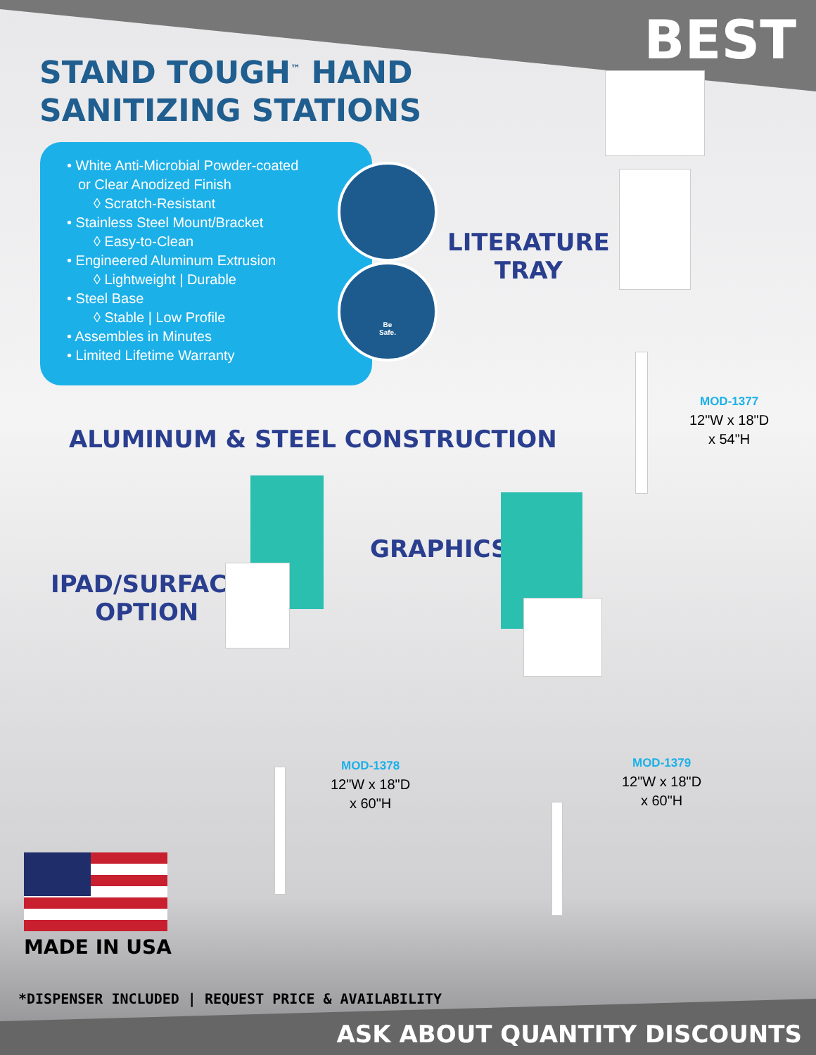BEST
STAND TOUGH<sup>™</sup> HAND
SANITIZING STATIONS
• White Anti-Microbial Powder-coated
or Clear Anodized Finish
◊ Scratch-Resistant
• Stainless Steel Mount/Bracket
◊ Easy-to-Clean
• Engineered Aluminum Extrusion
◊ Lightweight | Durable
• Steel Base
◊ Stable | Low Profile
• Assembles in Minutes
• Limited Lifetime Warranty
Be
Safe.
LITERATURE
TRAY
ALUMINUM & STEEL CONSTRUCTION
GRAPHICS
IPAD/SURFACE
OPTION
MOD-1377
12"W x 18"D
x 54"H
MOD-1378
12"W x 18"D
x 60"H
MOD-1379
12"W x 18"D
x 60"H
MADE IN USA
*DISPENSER INCLUDED | REQUEST PRICE & AVAILABILITY
ASK ABOUT QUANTITY DISCOUNTS